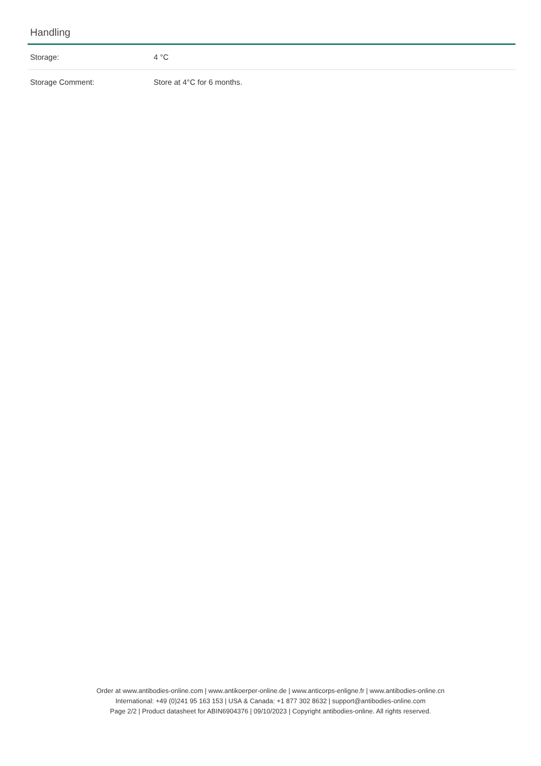Handling
| Storage: | 4 °C |
| Storage Comment: | Store at 4°C for 6 months. |
Order at www.antibodies-online.com | www.antikoerper-online.de | www.anticorps-enligne.fr | www.antibodies-online.cn
International: +49 (0)241 95 163 153 | USA & Canada: +1 877 302 8632 | support@antibodies-online.com
Page 2/2 | Product datasheet for ABIN6904376 | 09/10/2023 | Copyright antibodies-online. All rights reserved.